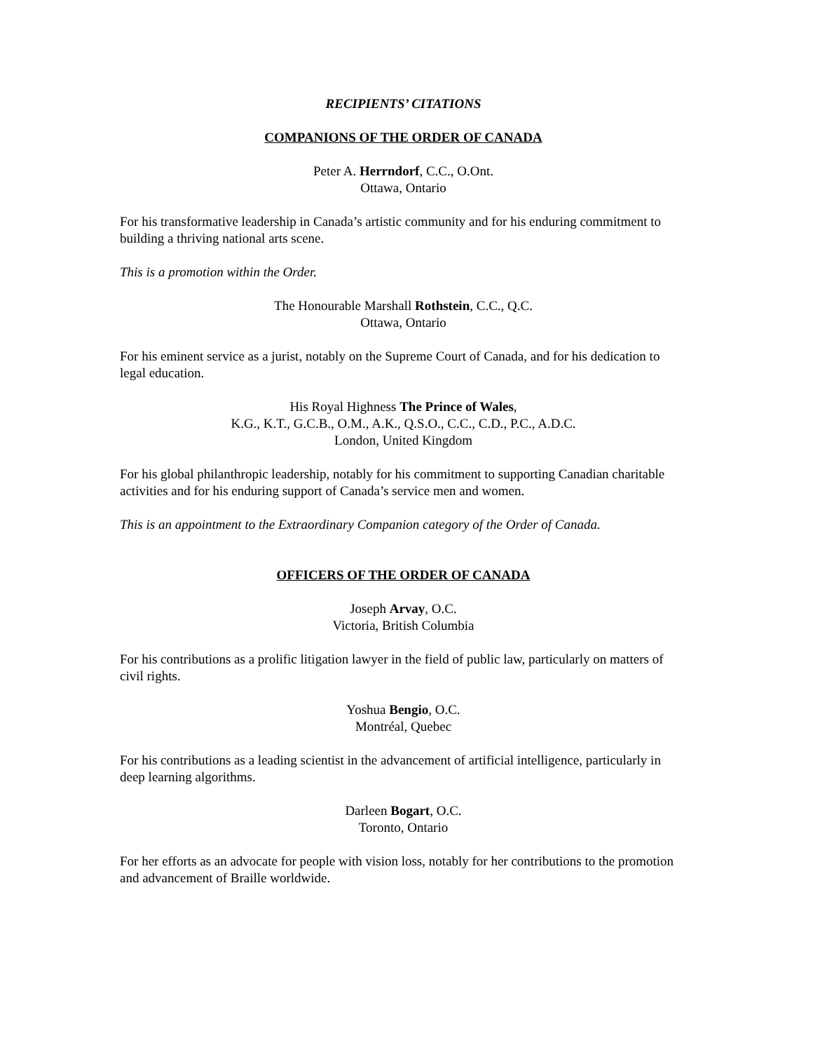RECIPIENTS’ CITATIONS
COMPANIONS OF THE ORDER OF CANADA
Peter A. Herrndorf, C.C., O.Ont.
Ottawa, Ontario
For his transformative leadership in Canada’s artistic community and for his enduring commitment to building a thriving national arts scene.
This is a promotion within the Order.
The Honourable Marshall Rothstein, C.C., Q.C.
Ottawa, Ontario
For his eminent service as a jurist, notably on the Supreme Court of Canada, and for his dedication to legal education.
His Royal Highness The Prince of Wales,
K.G., K.T., G.C.B., O.M., A.K., Q.S.O., C.C., C.D., P.C., A.D.C.
London, United Kingdom
For his global philanthropic leadership, notably for his commitment to supporting Canadian charitable activities and for his enduring support of Canada’s service men and women.
This is an appointment to the Extraordinary Companion category of the Order of Canada.
OFFICERS OF THE ORDER OF CANADA
Joseph Arvay, O.C.
Victoria, British Columbia
For his contributions as a prolific litigation lawyer in the field of public law, particularly on matters of civil rights.
Yoshua Bengio, O.C.
Montréal, Quebec
For his contributions as a leading scientist in the advancement of artificial intelligence, particularly in deep learning algorithms.
Darleen Bogart, O.C.
Toronto, Ontario
For her efforts as an advocate for people with vision loss, notably for her contributions to the promotion and advancement of Braille worldwide.